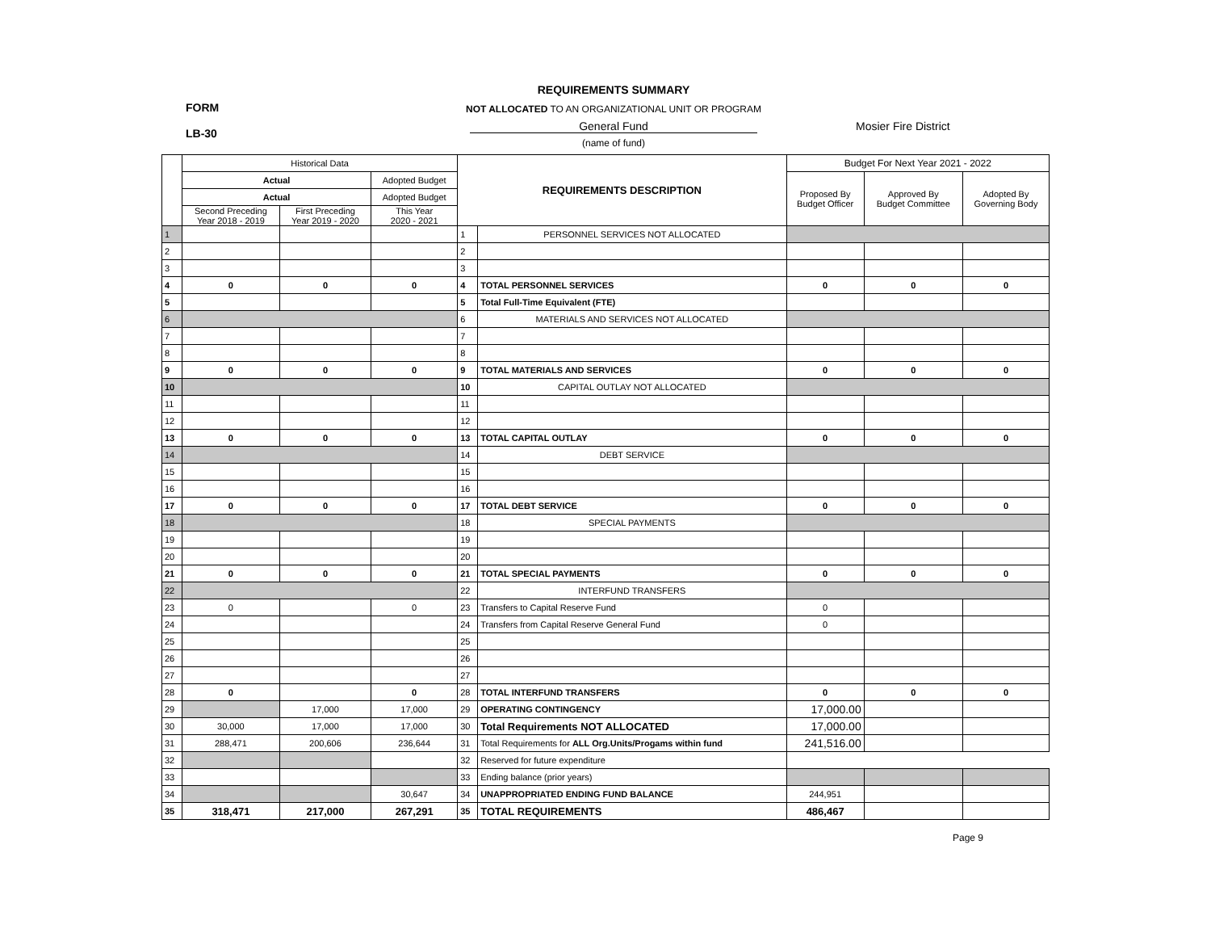REQUIREMENTS SUMMARY
FORM
LB-30
NOT ALLOCATED TO AN ORGANIZATIONAL UNIT OR PROGRAM
General Fund Mosier Fire District
(name of fund)
| | Historical Data | | | REQUIREMENTS DESCRIPTION | | Budget For Next Year 2021 - 2022 | | |
| --- | --- | --- | --- | --- | --- | --- | --- | --- |
| | Actual | | Adopted Budget | | | Proposed By Budget Officer | Approved By Budget Committee | Adopted By Governing Body |
| | Actual | | Adopted Budget | | | | | |
| | Second Preceding Year 2018 - 2019 | First Preceding Year 2019 - 2020 | This Year 2020 - 2021 | | | | | |
| 1 | | | | 1 | PERSONNEL SERVICES NOT ALLOCATED | | | |
| 2 | | | | 2 | | | | |
| 3 | | | | 3 | | | | |
| 4 | 0 | 0 | 0 | 4 | TOTAL PERSONNEL SERVICES | 0 | 0 | 0 |
| 5 | | | | 5 | Total Full-Time Equivalent (FTE) | | | |
| 6 | | | | 6 | MATERIALS AND SERVICES NOT ALLOCATED | | | |
| 7 | | | | 7 | | | | |
| 8 | | | | 8 | | | | |
| 9 | 0 | 0 | 0 | 9 | TOTAL MATERIALS AND SERVICES | 0 | 0 | 0 |
| 10 | | | | 10 | CAPITAL OUTLAY NOT ALLOCATED | | | |
| 11 | | | | 11 | | | | |
| 12 | | | | 12 | | | | |
| 13 | 0 | 0 | 0 | 13 | TOTAL CAPITAL OUTLAY | 0 | 0 | 0 |
| 14 | | | | 14 | DEBT SERVICE | | | |
| 15 | | | | 15 | | | | |
| 16 | | | | 16 | | | | |
| 17 | 0 | 0 | 0 | 17 | TOTAL DEBT SERVICE | 0 | 0 | 0 |
| 18 | | | | 18 | SPECIAL PAYMENTS | | | |
| 19 | | | | 19 | | | | |
| 20 | | | | 20 | | | | |
| 21 | 0 | 0 | 0 | 21 | TOTAL SPECIAL PAYMENTS | 0 | 0 | 0 |
| 22 | | | | 22 | INTERFUND TRANSFERS | | | |
| 23 | 0 | | 0 | 23 | Transfers to Capital Reserve Fund | 0 | | |
| 24 | | | | 24 | Transfers from Capital Reserve General Fund | 0 | | |
| 25 | | | | 25 | | | | |
| 26 | | | | 26 | | | | |
| 27 | | | | 27 | | | | |
| 28 | 0 | | 0 | 28 | TOTAL INTERFUND TRANSFERS | 0 | 0 | 0 |
| 29 | | 17,000 | 17,000 | 29 | OPERATING CONTINGENCY | 17,000.00 | | |
| 30 | 30,000 | 17,000 | 17,000 | 30 | Total Requirements NOT ALLOCATED | 17,000.00 | | |
| 31 | 288,471 | 200,606 | 236,644 | 31 | Total Requirements for ALL Org.Units/Progams within fund | 241,516.00 | | |
| 32 | | | | 32 | Reserved for future expenditure | | | |
| 33 | | | | 33 | Ending balance (prior years) | | | |
| 34 | | | 30,647 | 34 | UNAPPROPRIATED ENDING FUND BALANCE | 244,951 | | |
| 35 | 318,471 | 217,000 | 267,291 | 35 | TOTAL REQUIREMENTS | 486,467 | | |
Page 9